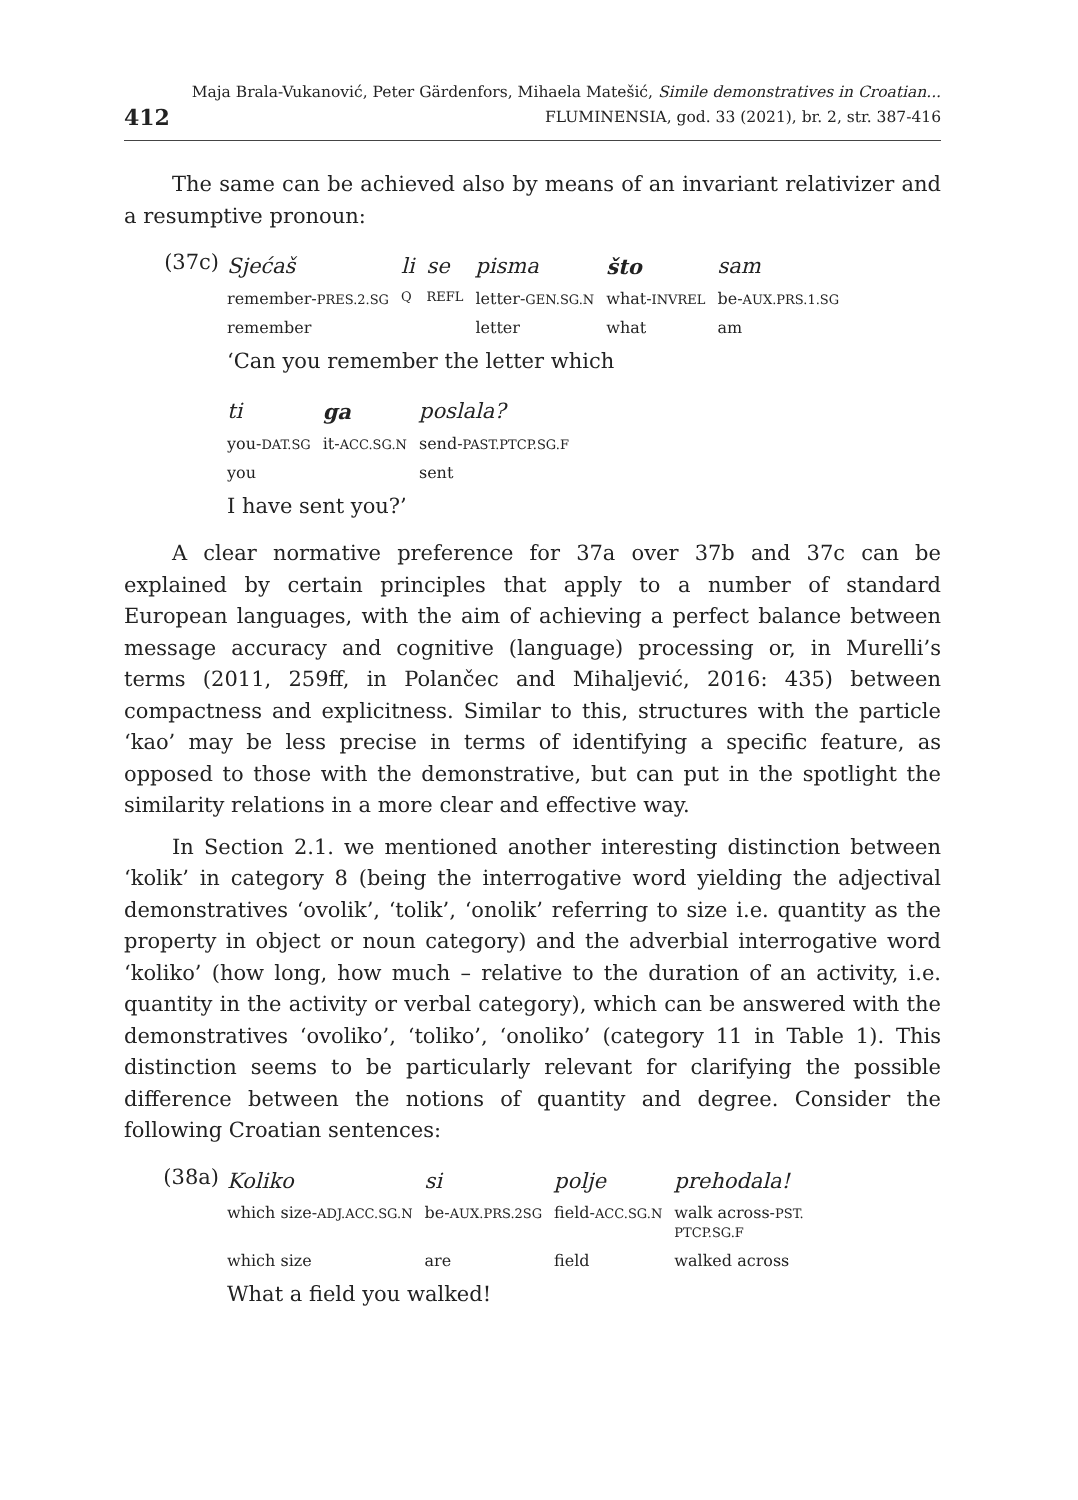412
Maja Brala-Vukanović, Peter Gärdenfors, Mihaela Matešić, Simile demonstratives in Croatian...
FLUMINENSIA, god. 33 (2021), br. 2, str. 387-416
The same can be achieved also by means of an invariant relativizer and a resumptive pronoun:
(37c)
| Sjećaš | li | se | pisma | što | sam |
| remember- PRES.2.SG | Q | REFL | letter- GEN.SG.N | what- INVREL | be- AUX.PRS.1.SG |
| remember | | | letter | what | am |
‘Can you remember the letter which
| ti | ga | poslala? |
| you- DAT.SG | it- ACC.SG.N | send- PAST.PTCP.SG.F |
| you | | sent |
I have sent you?’
A clear normative preference for 37a over 37b and 37c can be explained by certain principles that apply to a number of standard European languages, with the aim of achieving a perfect balance between message accuracy and cognitive (language) processing or, in Murelli’s terms (2011, 259ff, in Polančec and Mihaljević, 2016: 435) between compactness and explicitness. Similar to this, structures with the particle ‘kao’ may be less precise in terms of identifying a specific feature, as opposed to those with the demonstrative, but can put in the spotlight the similarity relations in a more clear and effective way.
In Section 2.1. we mentioned another interesting distinction between ‘kolik’ in category 8 (being the interrogative word yielding the adjectival demonstratives ‘ovolik’, ‘tolik’, ‘onolik’ referring to size i.e. quantity as the property in object or noun category) and the adverbial interrogative word ‘koliko’ (how long, how much – relative to the duration of an activity, i.e. quantity in the activity or verbal category), which can be answered with the demonstratives ‘ovoliko’, ‘toliko’, ‘onoliko’ (category 11 in Table 1). This distinction seems to be particularly relevant for clarifying the possible difference between the notions of quantity and degree. Consider the following Croatian sentences:
(38a)
| Koliko | si | polje | prehodala! |
| which size- ADJ.ACC.SG.N | be- AUX.PRS.2SG | field- ACC.SG.N | walk across- PST. PTCP.SG.F |
| which size | are | field | walked across |
What a field you walked!